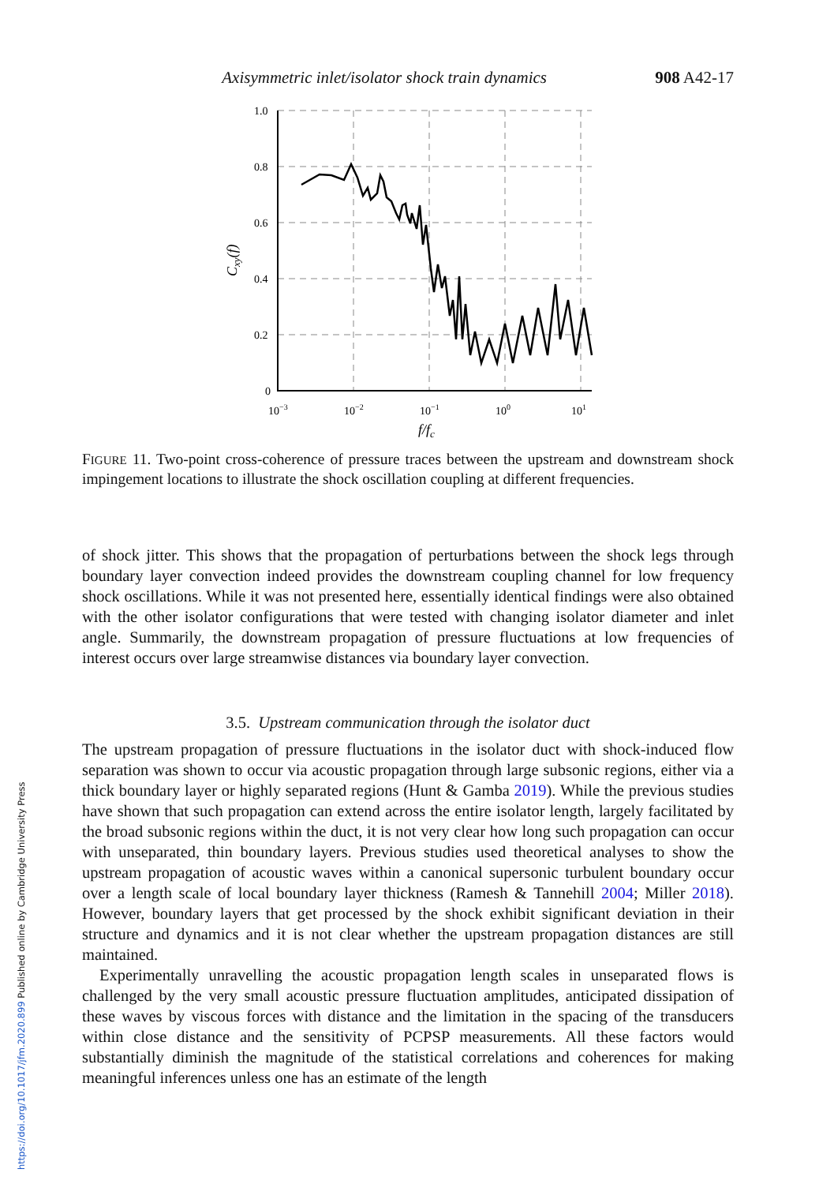https://doi.org/10.1017/jfm.2020.899 Published online by Cambridge University Press
Axisymmetric inlet/isolator shock train dynamics 908 A42-17
1.0
0.8
0.6
0.4
0.2
0
10−3
10−2
10−1
100
101
f/fc
Cxy(f)
FIGURE 11. Two-point cross-coherence of pressure traces between the upstream and downstream shock impingement locations to illustrate the shock oscillation coupling at different frequencies.
of shock jitter. This shows that the propagation of perturbations between the shock legs through boundary layer convection indeed provides the downstream coupling channel for low frequency shock oscillations. While it was not presented here, essentially identical findings were also obtained with the other isolator configurations that were tested with changing isolator diameter and inlet angle. Summarily, the downstream propagation of pressure fluctuations at low frequencies of interest occurs over large streamwise distances via boundary layer convection.
3.5. Upstream communication through the isolator duct
The upstream propagation of pressure fluctuations in the isolator duct with shock-induced flow separation was shown to occur via acoustic propagation through large subsonic regions, either via a thick boundary layer or highly separated regions (Hunt & Gamba 2019). While the previous studies have shown that such propagation can extend across the entire isolator length, largely facilitated by the broad subsonic regions within the duct, it is not very clear how long such propagation can occur with unseparated, thin boundary layers. Previous studies used theoretical analyses to show the upstream propagation of acoustic waves within a canonical supersonic turbulent boundary occur over a length scale of local boundary layer thickness (Ramesh & Tannehill 2004; Miller 2018). However, boundary layers that get processed by the shock exhibit significant deviation in their structure and dynamics and it is not clear whether the upstream propagation distances are still maintained.
Experimentally unravelling the acoustic propagation length scales in unseparated flows is challenged by the very small acoustic pressure fluctuation amplitudes, anticipated dissipation of these waves by viscous forces with distance and the limitation in the spacing of the transducers within close distance and the sensitivity of PCPSP measurements. All these factors would substantially diminish the magnitude of the statistical correlations and coherences for making meaningful inferences unless one has an estimate of the length